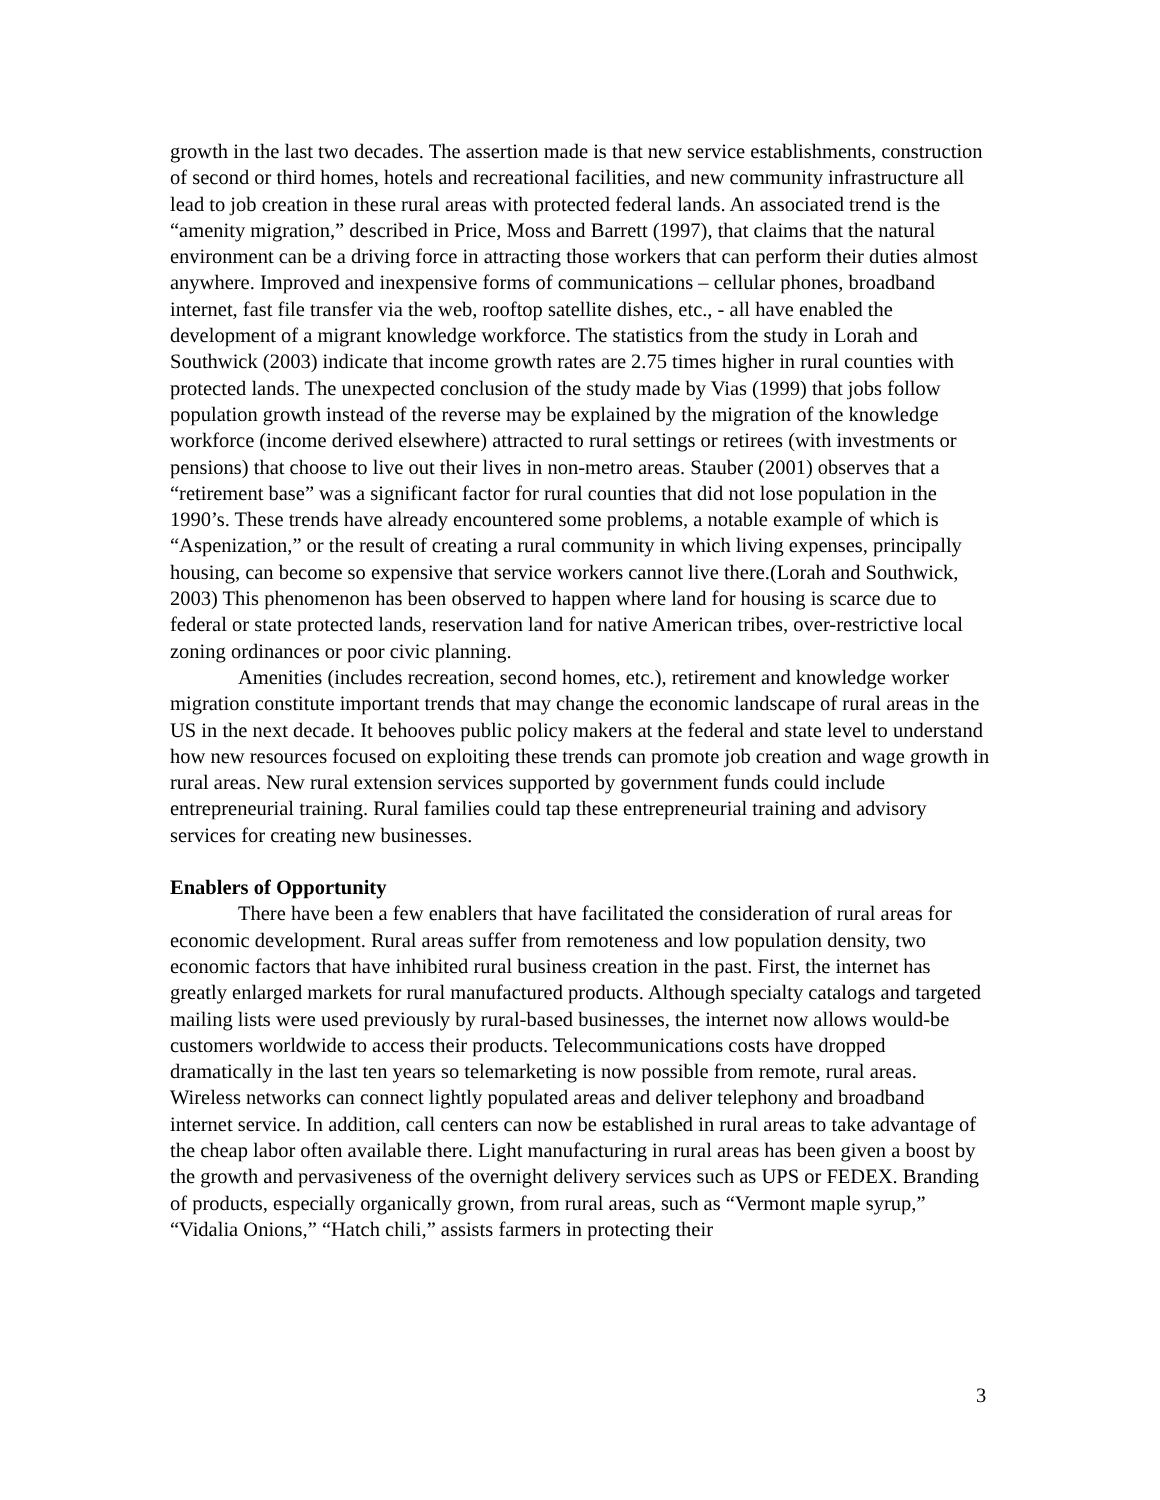growth in the last two decades. The assertion made is that new service establishments, construction of second or third homes, hotels and recreational facilities, and new community infrastructure all lead to job creation in these rural areas with protected federal lands. An associated trend is the “amenity migration,” described in Price, Moss and Barrett (1997), that claims that the natural environment can be a driving force in attracting those workers that can perform their duties almost anywhere. Improved and inexpensive forms of communications – cellular phones, broadband internet, fast file transfer via the web, rooftop satellite dishes, etc., - all have enabled the development of a migrant knowledge workforce. The statistics from the study in Lorah and Southwick (2003) indicate that income growth rates are 2.75 times higher in rural counties with protected lands. The unexpected conclusion of the study made by Vias (1999) that jobs follow population growth instead of the reverse may be explained by the migration of the knowledge workforce (income derived elsewhere) attracted to rural settings or retirees (with investments or pensions) that choose to live out their lives in non-metro areas. Stauber (2001) observes that a “retirement base” was a significant factor for rural counties that did not lose population in the 1990’s. These trends have already encountered some problems, a notable example of which is “Aspenization,” or the result of creating a rural community in which living expenses, principally housing, can become so expensive that service workers cannot live there.(Lorah and Southwick, 2003) This phenomenon has been observed to happen where land for housing is scarce due to federal or state protected lands, reservation land for native American tribes, over-restrictive local zoning ordinances or poor civic planning.
Amenities (includes recreation, second homes, etc.), retirement and knowledge worker migration constitute important trends that may change the economic landscape of rural areas in the US in the next decade. It behooves public policy makers at the federal and state level to understand how new resources focused on exploiting these trends can promote job creation and wage growth in rural areas. New rural extension services supported by government funds could include entrepreneurial training. Rural families could tap these entrepreneurial training and advisory services for creating new businesses.
Enablers of Opportunity
There have been a few enablers that have facilitated the consideration of rural areas for economic development. Rural areas suffer from remoteness and low population density, two economic factors that have inhibited rural business creation in the past. First, the internet has greatly enlarged markets for rural manufactured products. Although specialty catalogs and targeted mailing lists were used previously by rural-based businesses, the internet now allows would-be customers worldwide to access their products. Telecommunications costs have dropped dramatically in the last ten years so telemarketing is now possible from remote, rural areas. Wireless networks can connect lightly populated areas and deliver telephony and broadband internet service. In addition, call centers can now be established in rural areas to take advantage of the cheap labor often available there. Light manufacturing in rural areas has been given a boost by the growth and pervasiveness of the overnight delivery services such as UPS or FEDEX. Branding of products, especially organically grown, from rural areas, such as “Vermont maple syrup,” “Vidalia Onions,” “Hatch chili,” assists farmers in protecting their
3